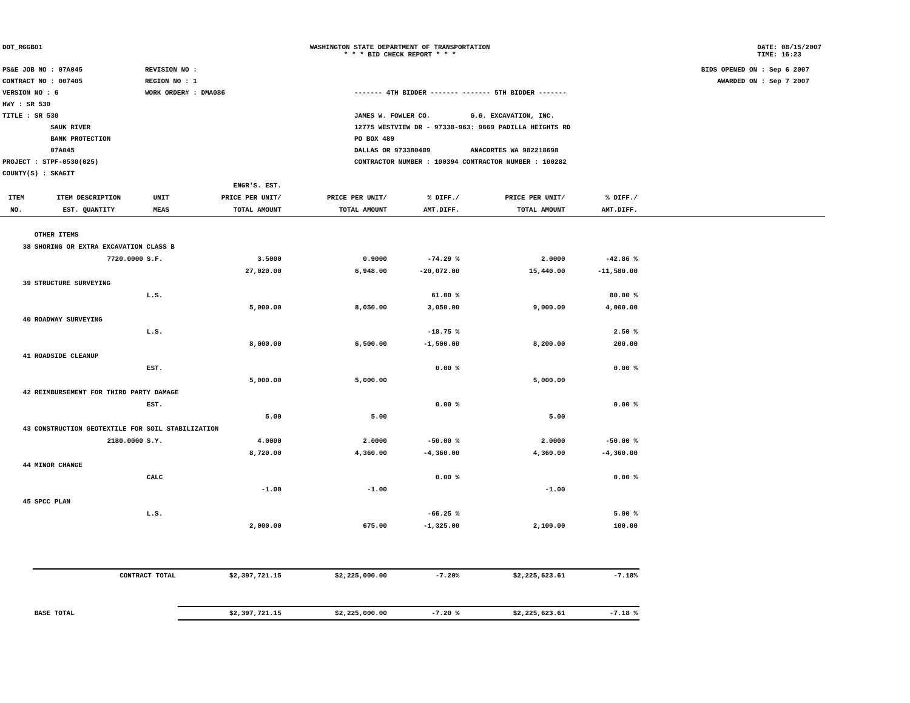DOT_RGGB01 WASHINGTON STATE DEPARTMENT OF TRANSPORTATION
* * * BID CHECK REPORT * * *
DATE: 08/15/2007
TIME: 16:23
PS&E JOB NO : 07A045
CONTRACT NO : 007405
VERSION NO : 6
HWY : SR 530
TITLE : SR 530
SAUK RIVER
BANK PROTECTION
07A045
PROJECT : STPF-0530(025)
COUNTY(S) : SKAGIT
REVISION NO :
REGION NO : 1
WORK ORDER# : DMA086
------- 4TH BIDDER ------- ------- 5TH BIDDER -------
JAMES W. FOWLER CO. G.G. EXCAVATION, INC.
12775 WESTVIEW DR - 97338-963: 9669 PADILLA HEIGHTS RD
PO BOX 489
DALLAS OR 973380489 ANACORTES WA 982218698
CONTRACTOR NUMBER : 100394 CONTRACTOR NUMBER : 100282
BIDS OPENED ON : Sep 6 2007
AWARDED ON : Sep 7 2007
| | | | ENGR'S. EST. | | | | | |
| --- | --- | --- | --- | --- | --- | --- | --- | --- |
| ITEM | ITEM DESCRIPTION | UNIT | PRICE PER UNIT/ | PRICE PER UNIT/ | % DIFF./ | PRICE PER UNIT/ | % DIFF./ | |
| NO. | EST. QUANTITY | MEAS | TOTAL AMOUNT | TOTAL AMOUNT | AMT.DIFF. | TOTAL AMOUNT | AMT.DIFF. | |
| | OTHER ITEMS | | | | | | | |
| 38 | SHORING OR EXTRA EXCAVATION CLASS B | | | | | | | |
| | 7720.0000 | S.F. | 3.5000 | 0.9000 | -74.29 % | 2.0000 | -42.86 % | |
| | | | 27,020.00 | 6,948.00 | -20,072.00 | 15,440.00 | -11,580.00 | |
| 39 | STRUCTURE SURVEYING | | | | | | | |
| | | L.S. | | | 61.00 % | | 80.00 % | |
| | | | 5,000.00 | 8,050.00 | 3,050.00 | 9,000.00 | 4,000.00 | |
| 40 | ROADWAY SURVEYING | | | | | | | |
| | | L.S. | | | -18.75 % | | 2.50 % | |
| | | | 8,000.00 | 6,500.00 | -1,500.00 | 8,200.00 | 200.00 | |
| 41 | ROADSIDE CLEANUP | | | | | | | |
| | | EST. | | | 0.00 % | | 0.00 % | |
| | | | 5,000.00 | 5,000.00 | | 5,000.00 | | |
| 42 | REIMBURSEMENT FOR THIRD PARTY DAMAGE | | | | | | | |
| | | EST. | | | 0.00 % | | 0.00 % | |
| | | | 5.00 | 5.00 | | 5.00 | | |
| 43 | CONSTRUCTION GEOTEXTILE FOR SOIL STABILIZATION | | | | | | | |
| | 2180.0000 | S.Y. | 4.0000 | 2.0000 | -50.00 % | 2.0000 | -50.00 % | |
| | | | 8,720.00 | 4,360.00 | -4,360.00 | 4,360.00 | -4,360.00 | |
| 44 | MINOR CHANGE | | | | | | | |
| | | CALC | | | 0.00 % | | 0.00 % | |
| | | | -1.00 | -1.00 | | -1.00 | | |
| 45 | SPCC PLAN | | | | | | | |
| | | L.S. | | | -66.25 % | | 5.00 % | |
| | | | 2,000.00 | 675.00 | -1,325.00 | 2,100.00 | 100.00 | |
| | CONTRACT TOTAL | | $2,397,721.15 | $2,225,000.00 | -7.20% | $2,225,623.61 | -7.18% | |
| | BASE TOTAL | | $2,397,721.15 | $2,225,000.00 | -7.20 % | $2,225,623.61 | -7.18 % | |